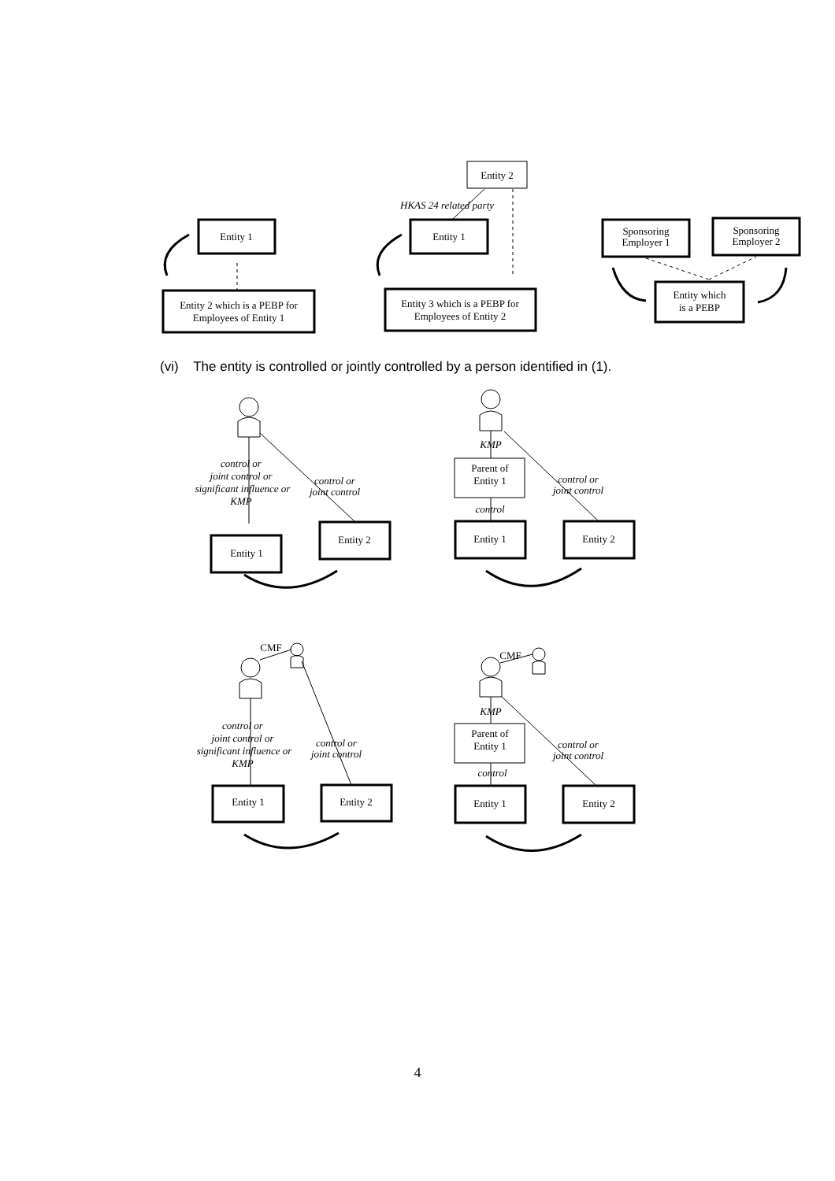Entity 1
Entity 2 which is a PEBP for
Employees of Entity 1
Entity 2
HKAS 24 related party
Entity 1
Entity 3 which is a PEBP for
Employees of Entity 2
Sponsoring
Employer 1
Sponsoring
Employer 2
Entity which
is a PEBP
(vi) The entity is controlled or jointly controlled by a person identified in (1).
control or
joint control or
significant influence or
KMP
control or
joint control
KMP
control
control or
joint control
control or
joint control or
significant influence or
KMP
control or
joint control
KMP
control
control or
joint control
Entity 1
Entity 2
Parent of
Entity 1
Entity 1
Entity 2
CMF
Entity 1
Entity 2
CMF
Parent of
Entity 1
Entity 1
Entity 2
4